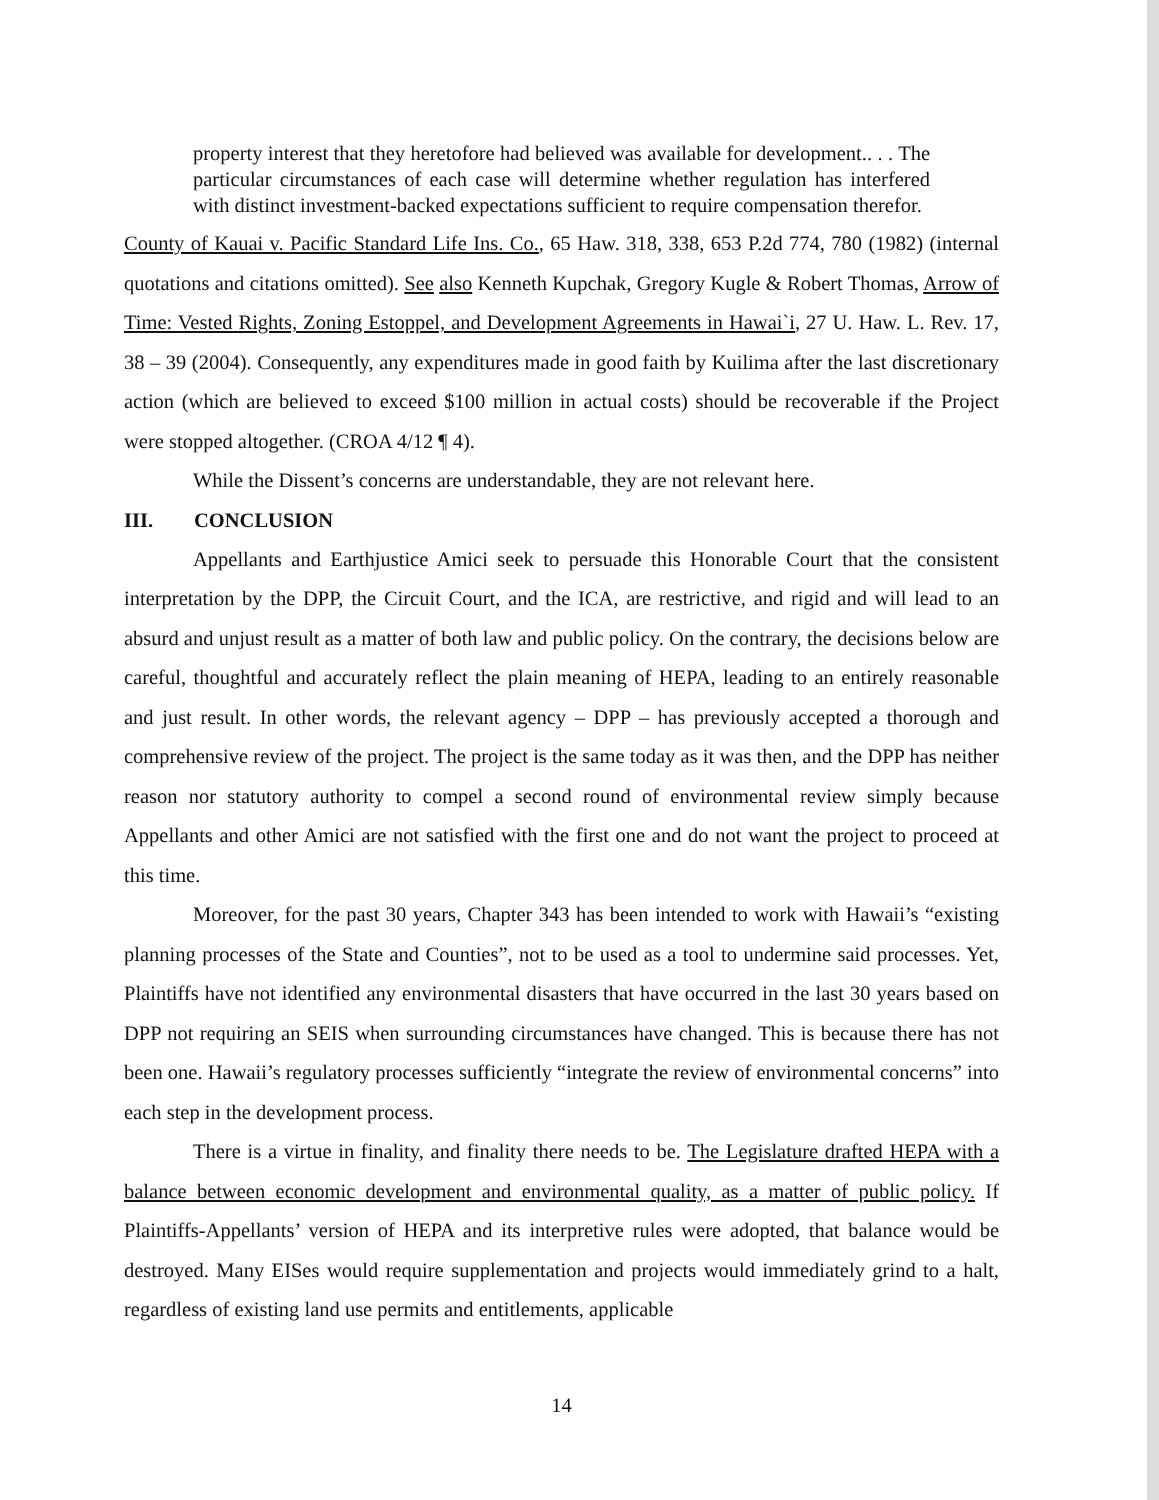property interest that they heretofore had believed was available for development.. . . The particular circumstances of each case will determine whether regulation has interfered with distinct investment-backed expectations sufficient to require compensation therefor.
County of Kauai v. Pacific Standard Life Ins. Co., 65 Haw. 318, 338, 653 P.2d 774, 780 (1982) (internal quotations and citations omitted). See also Kenneth Kupchak, Gregory Kugle & Robert Thomas, Arrow of Time: Vested Rights, Zoning Estoppel, and Development Agreements in Hawai`i, 27 U. Haw. L. Rev. 17, 38 – 39 (2004). Consequently, any expenditures made in good faith by Kuilima after the last discretionary action (which are believed to exceed $100 million in actual costs) should be recoverable if the Project were stopped altogether. (CROA 4/12 ¶ 4).
While the Dissent’s concerns are understandable, they are not relevant here.
III. CONCLUSION
Appellants and Earthjustice Amici seek to persuade this Honorable Court that the consistent interpretation by the DPP, the Circuit Court, and the ICA, are restrictive, and rigid and will lead to an absurd and unjust result as a matter of both law and public policy. On the contrary, the decisions below are careful, thoughtful and accurately reflect the plain meaning of HEPA, leading to an entirely reasonable and just result. In other words, the relevant agency – DPP – has previously accepted a thorough and comprehensive review of the project. The project is the same today as it was then, and the DPP has neither reason nor statutory authority to compel a second round of environmental review simply because Appellants and other Amici are not satisfied with the first one and do not want the project to proceed at this time.
Moreover, for the past 30 years, Chapter 343 has been intended to work with Hawaii’s “existing planning processes of the State and Counties”, not to be used as a tool to undermine said processes. Yet, Plaintiffs have not identified any environmental disasters that have occurred in the last 30 years based on DPP not requiring an SEIS when surrounding circumstances have changed. This is because there has not been one. Hawaii’s regulatory processes sufficiently “integrate the review of environmental concerns” into each step in the development process.
There is a virtue in finality, and finality there needs to be. The Legislature drafted HEPA with a balance between economic development and environmental quality, as a matter of public policy. If Plaintiffs-Appellants’ version of HEPA and its interpretive rules were adopted, that balance would be destroyed. Many EISes would require supplementation and projects would immediately grind to a halt, regardless of existing land use permits and entitlements, applicable
14